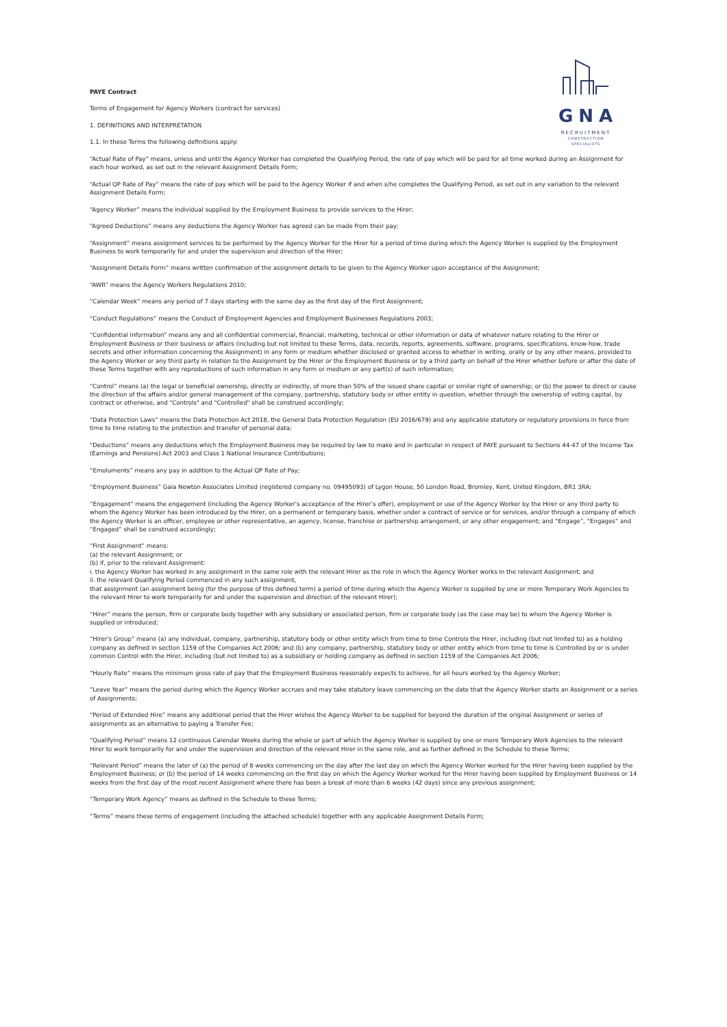GNA
RECRUITMENT
CONSTRUCTION SPECIALISTS
PAYE Contract
Terms of Engagement for Agency Workers (contract for services)
1. DEFINITIONS AND INTERPRETATION
1.1. In these Terms the following definitions apply:
“Actual Rate of Pay” means, unless and until the Agency Worker has completed the Qualifying Period, the rate of pay which will be paid for all time worked during an Assignment for each hour worked, as set out in the relevant Assignment Details Form;
“Actual QP Rate of Pay” means the rate of pay which will be paid to the Agency Worker if and when s/he completes the Qualifying Period, as set out in any variation to the relevant Assignment Details Form;
“Agency Worker” means the individual supplied by the Employment Business to provide services to the Hirer;
“Agreed Deductions” means any deductions the Agency Worker has agreed can be made from their pay;
“Assignment” means assignment services to be performed by the Agency Worker for the Hirer for a period of time during which the Agency Worker is supplied by the Employment Business to work temporarily for and under the supervision and direction of the Hirer;
“Assignment Details Form” means written confirmation of the assignment details to be given to the Agency Worker upon acceptance of the Assignment;
“AWR” means the Agency Workers Regulations 2010;
“Calendar Week” means any period of 7 days starting with the same day as the first day of the First Assignment;
“Conduct Regulations” means the Conduct of Employment Agencies and Employment Businesses Regulations 2003;
“Confidential Information” means any and all confidential commercial, financial, marketing, technical or other information or data of whatever nature relating to the Hirer or Employment Business or their business or affairs (including but not limited to these Terms, data, records, reports, agreements, software, programs, specifications, know-how, trade secrets and other information concerning the Assignment) in any form or medium whether disclosed or granted access to whether in writing, orally or by any other means, provided to the Agency Worker or any third party in relation to the Assignment by the Hirer or the Employment Business or by a third party on behalf of the Hirer whether before or after the date of these Terms together with any reproductions of such information in any form or medium or any part(s) of such information;
“Control” means (a) the legal or beneficial ownership, directly or indirectly, of more than 50% of the issued share capital or similar right of ownership; or (b) the power to direct or cause the direction of the affairs and/or general management of the company, partnership, statutory body or other entity in question, whether through the ownership of voting capital, by contract or otherwise, and "Controls" and "Controlled" shall be construed accordingly;
“Data Protection Laws” means the Data Protection Act 2018, the General Data Protection Regulation (EU 2016/679) and any applicable statutory or regulatory provisions in force from time to time relating to the protection and transfer of personal data;
“Deductions” means any deductions which the Employment Business may be required by law to make and in particular in respect of PAYE pursuant to Sections 44-47 of the Income Tax (Earnings and Pensions) Act 2003 and Class 1 National Insurance Contributions;
“Emoluments” means any pay in addition to the Actual QP Rate of Pay;
“Employment Business” Gaia Newton Associates Limited (registered company no. 09495093) of Lygon House, 50 London Road, Bromley, Kent, United Kingdom, BR1 3RA;
“Engagement” means the engagement (including the Agency Worker’s acceptance of the Hirer’s offer), employment or use of the Agency Worker by the Hirer or any third party to whom the Agency Worker has been introduced by the Hirer, on a permanent or temporary basis, whether under a contract of service or for services, and/or through a company of which the Agency Worker is an officer, employee or other representative, an agency, license, franchise or partnership arrangement, or any other engagement; and “Engage”, “Engages” and “Engaged” shall be construed accordingly;
“First Assignment” means:
(a) the relevant Assignment; or
(b) if, prior to the relevant Assignment:
i. the Agency Worker has worked in any assignment in the same role with the relevant Hirer as the role in which the Agency Worker works in the relevant Assignment; and
ii. the relevant Qualifying Period commenced in any such assignment,
that assignment (an assignment being (for the purpose of this defined term) a period of time during which the Agency Worker is supplied by one or more Temporary Work Agencies to the relevant Hirer to work temporarily for and under the supervision and direction of the relevant Hirer);
“Hirer” means the person, firm or corporate body together with any subsidiary or associated person, firm or corporate body (as the case may be) to whom the Agency Worker is supplied or introduced;
“Hirer's Group” means (a) any individual, company, partnership, statutory body or other entity which from time to time Controls the Hirer, including (but not limited to) as a holding company as defined in section 1159 of the Companies Act 2006; and (b) any company, partnership, statutory body or other entity which from time to time is Controlled by or is under common Control with the Hirer, including (but not limited to) as a subsidiary or holding company as defined in section 1159 of the Companies Act 2006;
“Hourly Rate” means the minimum gross rate of pay that the Employment Business reasonably expects to achieve, for all hours worked by the Agency Worker;
“Leave Year” means the period during which the Agency Worker accrues and may take statutory leave commencing on the date that the Agency Worker starts an Assignment or a series of Assignments;
“Period of Extended Hire” means any additional period that the Hirer wishes the Agency Worker to be supplied for beyond the duration of the original Assignment or series of assignments as an alternative to paying a Transfer Fee;
“Qualifying Period” means 12 continuous Calendar Weeks during the whole or part of which the Agency Worker is supplied by one or more Temporary Work Agencies to the relevant Hirer to work temporarily for and under the supervision and direction of the relevant Hirer in the same role, and as further defined in the Schedule to these Terms;
“Relevant Period” means the later of (a) the period of 8 weeks commencing on the day after the last day on which the Agency Worker worked for the Hirer having been supplied by the Employment Business; or (b) the period of 14 weeks commencing on the first day on which the Agency Worker worked for the Hirer having been supplied by Employment Business or 14 weeks from the first day of the most recent Assignment where there has been a break of more than 6 weeks (42 days) since any previous assignment;
“Temporary Work Agency” means as defined in the Schedule to these Terms;
“Terms” means these terms of engagement (including the attached schedule) together with any applicable Assignment Details Form;